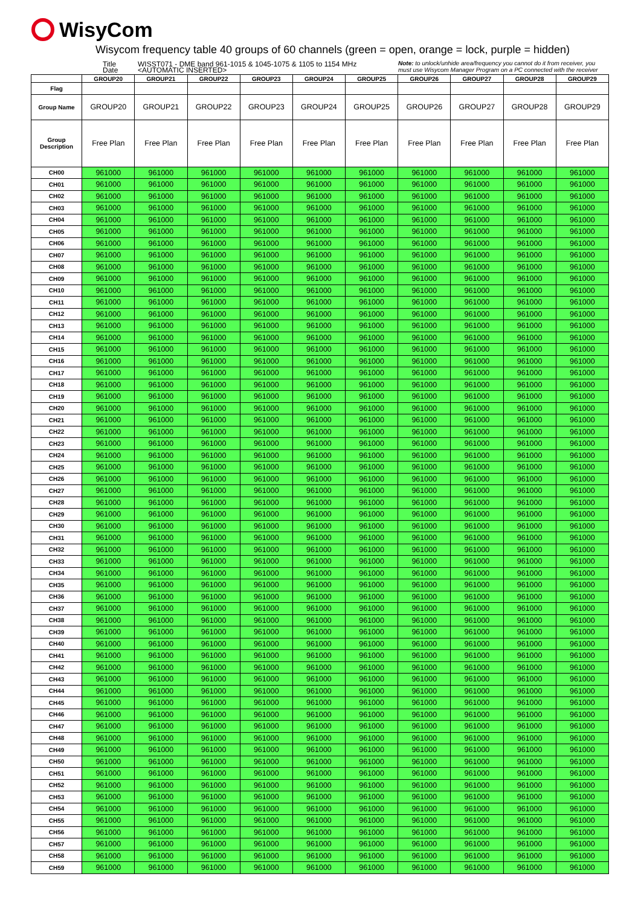WisyCom
Wisycom frequency table 40 groups of 60 channels (green = open, orange = lock, purple = hidden)
Title WISST071 - DME band 961-1015 & 1045-1075 & 1105 to 1154 MHz
Note: to unlock/unhide area/frequency you cannot do it from receiver, you must use Wisycom Manager Program on a PC connected with the receiver
Date <AUTOMATIC INSERTED>
| | GROUP20 | GROUP21 | GROUP22 | GROUP23 | GROUP24 | GROUP25 | GROUP26 | GROUP27 | GROUP28 | GROUP29 |
| --- | --- | --- | --- | --- | --- | --- | --- | --- | --- | --- |
| Flag | | | | | | | | | | |
| Group Name | GROUP20 | GROUP21 | GROUP22 | GROUP23 | GROUP24 | GROUP25 | GROUP26 | GROUP27 | GROUP28 | GROUP29 |
| Group Description | Free Plan | Free Plan | Free Plan | Free Plan | Free Plan | Free Plan | Free Plan | Free Plan | Free Plan | Free Plan |
| CH00 | 961000 | 961000 | 961000 | 961000 | 961000 | 961000 | 961000 | 961000 | 961000 | 961000 |
| CH01 | 961000 | 961000 | 961000 | 961000 | 961000 | 961000 | 961000 | 961000 | 961000 | 961000 |
| CH02 | 961000 | 961000 | 961000 | 961000 | 961000 | 961000 | 961000 | 961000 | 961000 | 961000 |
| CH03 | 961000 | 961000 | 961000 | 961000 | 961000 | 961000 | 961000 | 961000 | 961000 | 961000 |
| CH04 | 961000 | 961000 | 961000 | 961000 | 961000 | 961000 | 961000 | 961000 | 961000 | 961000 |
| CH05 | 961000 | 961000 | 961000 | 961000 | 961000 | 961000 | 961000 | 961000 | 961000 | 961000 |
| CH06 | 961000 | 961000 | 961000 | 961000 | 961000 | 961000 | 961000 | 961000 | 961000 | 961000 |
| CH07 | 961000 | 961000 | 961000 | 961000 | 961000 | 961000 | 961000 | 961000 | 961000 | 961000 |
| CH08 | 961000 | 961000 | 961000 | 961000 | 961000 | 961000 | 961000 | 961000 | 961000 | 961000 |
| CH09 | 961000 | 961000 | 961000 | 961000 | 961000 | 961000 | 961000 | 961000 | 961000 | 961000 |
| CH10 | 961000 | 961000 | 961000 | 961000 | 961000 | 961000 | 961000 | 961000 | 961000 | 961000 |
| CH11 | 961000 | 961000 | 961000 | 961000 | 961000 | 961000 | 961000 | 961000 | 961000 | 961000 |
| CH12 | 961000 | 961000 | 961000 | 961000 | 961000 | 961000 | 961000 | 961000 | 961000 | 961000 |
| CH13 | 961000 | 961000 | 961000 | 961000 | 961000 | 961000 | 961000 | 961000 | 961000 | 961000 |
| CH14 | 961000 | 961000 | 961000 | 961000 | 961000 | 961000 | 961000 | 961000 | 961000 | 961000 |
| CH15 | 961000 | 961000 | 961000 | 961000 | 961000 | 961000 | 961000 | 961000 | 961000 | 961000 |
| CH16 | 961000 | 961000 | 961000 | 961000 | 961000 | 961000 | 961000 | 961000 | 961000 | 961000 |
| CH17 | 961000 | 961000 | 961000 | 961000 | 961000 | 961000 | 961000 | 961000 | 961000 | 961000 |
| CH18 | 961000 | 961000 | 961000 | 961000 | 961000 | 961000 | 961000 | 961000 | 961000 | 961000 |
| CH19 | 961000 | 961000 | 961000 | 961000 | 961000 | 961000 | 961000 | 961000 | 961000 | 961000 |
| CH20 | 961000 | 961000 | 961000 | 961000 | 961000 | 961000 | 961000 | 961000 | 961000 | 961000 |
| CH21 | 961000 | 961000 | 961000 | 961000 | 961000 | 961000 | 961000 | 961000 | 961000 | 961000 |
| CH22 | 961000 | 961000 | 961000 | 961000 | 961000 | 961000 | 961000 | 961000 | 961000 | 961000 |
| CH23 | 961000 | 961000 | 961000 | 961000 | 961000 | 961000 | 961000 | 961000 | 961000 | 961000 |
| CH24 | 961000 | 961000 | 961000 | 961000 | 961000 | 961000 | 961000 | 961000 | 961000 | 961000 |
| CH25 | 961000 | 961000 | 961000 | 961000 | 961000 | 961000 | 961000 | 961000 | 961000 | 961000 |
| CH26 | 961000 | 961000 | 961000 | 961000 | 961000 | 961000 | 961000 | 961000 | 961000 | 961000 |
| CH27 | 961000 | 961000 | 961000 | 961000 | 961000 | 961000 | 961000 | 961000 | 961000 | 961000 |
| CH28 | 961000 | 961000 | 961000 | 961000 | 961000 | 961000 | 961000 | 961000 | 961000 | 961000 |
| CH29 | 961000 | 961000 | 961000 | 961000 | 961000 | 961000 | 961000 | 961000 | 961000 | 961000 |
| CH30 | 961000 | 961000 | 961000 | 961000 | 961000 | 961000 | 961000 | 961000 | 961000 | 961000 |
| CH31 | 961000 | 961000 | 961000 | 961000 | 961000 | 961000 | 961000 | 961000 | 961000 | 961000 |
| CH32 | 961000 | 961000 | 961000 | 961000 | 961000 | 961000 | 961000 | 961000 | 961000 | 961000 |
| CH33 | 961000 | 961000 | 961000 | 961000 | 961000 | 961000 | 961000 | 961000 | 961000 | 961000 |
| CH34 | 961000 | 961000 | 961000 | 961000 | 961000 | 961000 | 961000 | 961000 | 961000 | 961000 |
| CH35 | 961000 | 961000 | 961000 | 961000 | 961000 | 961000 | 961000 | 961000 | 961000 | 961000 |
| CH36 | 961000 | 961000 | 961000 | 961000 | 961000 | 961000 | 961000 | 961000 | 961000 | 961000 |
| CH37 | 961000 | 961000 | 961000 | 961000 | 961000 | 961000 | 961000 | 961000 | 961000 | 961000 |
| CH38 | 961000 | 961000 | 961000 | 961000 | 961000 | 961000 | 961000 | 961000 | 961000 | 961000 |
| CH39 | 961000 | 961000 | 961000 | 961000 | 961000 | 961000 | 961000 | 961000 | 961000 | 961000 |
| CH40 | 961000 | 961000 | 961000 | 961000 | 961000 | 961000 | 961000 | 961000 | 961000 | 961000 |
| CH41 | 961000 | 961000 | 961000 | 961000 | 961000 | 961000 | 961000 | 961000 | 961000 | 961000 |
| CH42 | 961000 | 961000 | 961000 | 961000 | 961000 | 961000 | 961000 | 961000 | 961000 | 961000 |
| CH43 | 961000 | 961000 | 961000 | 961000 | 961000 | 961000 | 961000 | 961000 | 961000 | 961000 |
| CH44 | 961000 | 961000 | 961000 | 961000 | 961000 | 961000 | 961000 | 961000 | 961000 | 961000 |
| CH45 | 961000 | 961000 | 961000 | 961000 | 961000 | 961000 | 961000 | 961000 | 961000 | 961000 |
| CH46 | 961000 | 961000 | 961000 | 961000 | 961000 | 961000 | 961000 | 961000 | 961000 | 961000 |
| CH47 | 961000 | 961000 | 961000 | 961000 | 961000 | 961000 | 961000 | 961000 | 961000 | 961000 |
| CH48 | 961000 | 961000 | 961000 | 961000 | 961000 | 961000 | 961000 | 961000 | 961000 | 961000 |
| CH49 | 961000 | 961000 | 961000 | 961000 | 961000 | 961000 | 961000 | 961000 | 961000 | 961000 |
| CH50 | 961000 | 961000 | 961000 | 961000 | 961000 | 961000 | 961000 | 961000 | 961000 | 961000 |
| CH51 | 961000 | 961000 | 961000 | 961000 | 961000 | 961000 | 961000 | 961000 | 961000 | 961000 |
| CH52 | 961000 | 961000 | 961000 | 961000 | 961000 | 961000 | 961000 | 961000 | 961000 | 961000 |
| CH53 | 961000 | 961000 | 961000 | 961000 | 961000 | 961000 | 961000 | 961000 | 961000 | 961000 |
| CH54 | 961000 | 961000 | 961000 | 961000 | 961000 | 961000 | 961000 | 961000 | 961000 | 961000 |
| CH55 | 961000 | 961000 | 961000 | 961000 | 961000 | 961000 | 961000 | 961000 | 961000 | 961000 |
| CH56 | 961000 | 961000 | 961000 | 961000 | 961000 | 961000 | 961000 | 961000 | 961000 | 961000 |
| CH57 | 961000 | 961000 | 961000 | 961000 | 961000 | 961000 | 961000 | 961000 | 961000 | 961000 |
| CH58 | 961000 | 961000 | 961000 | 961000 | 961000 | 961000 | 961000 | 961000 | 961000 | 961000 |
| CH59 | 961000 | 961000 | 961000 | 961000 | 961000 | 961000 | 961000 | 961000 | 961000 | 961000 |